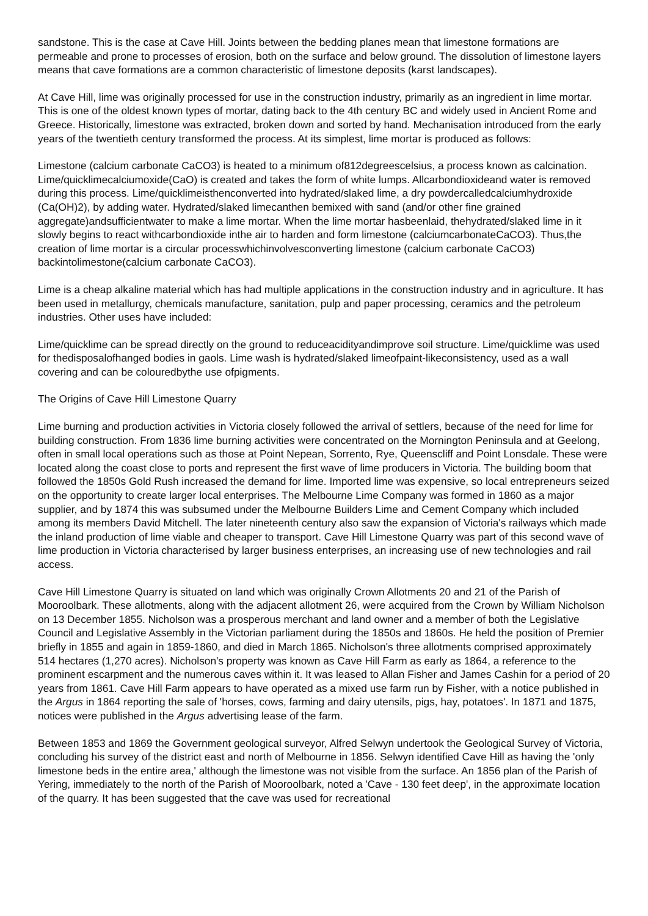sandstone. This is the case at Cave Hill. Joints between the bedding planes mean that limestone formations are permeable and prone to processes of erosion, both on the surface and below ground. The dissolution of limestone layers means that cave formations are a common characteristic of limestone deposits (karst landscapes).
At Cave Hill, lime was originally processed for use in the construction industry, primarily as an ingredient in lime mortar. This is one of the oldest known types of mortar, dating back to the 4th century BC and widely used in Ancient Rome and Greece. Historically, limestone was extracted, broken down and sorted by hand. Mechanisation introduced from the early years of the twentieth century transformed the process. At its simplest, lime mortar is produced as follows:
Limestone (calcium carbonate CaCO3) is heated to a minimum of812degreescelsius, a process known as calcination. Lime/quicklimecalciumoxide(CaO) is created and takes the form of white lumps. Allcarbondioxideand water is removed during this process. Lime/quicklimeisthenconverted into hydrated/slaked lime, a dry powdercalledcalciumhydroxide (Ca(OH)2), by adding water. Hydrated/slaked limecanthen bemixed with sand (and/or other fine grained aggregate)andsufficientwater to make a lime mortar. When the lime mortar hasbeenlaid, thehydrated/slaked lime in it slowly begins to react withcarbondioxide inthe air to harden and form limestone (calciumcarbonateCaCO3). Thus,the creation of lime mortar is a circular processwhichinvolvesconverting limestone (calcium carbonate CaCO3) backintolimestone(calcium carbonate CaCO3).
Lime is a cheap alkaline material which has had multiple applications in the construction industry and in agriculture. It has been used in metallurgy, chemicals manufacture, sanitation, pulp and paper processing, ceramics and the petroleum industries. Other uses have included:
Lime/quicklime can be spread directly on the ground to reduceacidityandimprove soil structure. Lime/quicklime was used for thedisposalofhanged bodies in gaols. Lime wash is hydrated/slaked limeofpaint-likeconsistency, used as a wall covering and can be colouredbythe use ofpigments.
The Origins of Cave Hill Limestone Quarry
Lime burning and production activities in Victoria closely followed the arrival of settlers, because of the need for lime for building construction. From 1836 lime burning activities were concentrated on the Mornington Peninsula and at Geelong, often in small local operations such as those at Point Nepean, Sorrento, Rye, Queenscliff and Point Lonsdale. These were located along the coast close to ports and represent the first wave of lime producers in Victoria. The building boom that followed the 1850s Gold Rush increased the demand for lime. Imported lime was expensive, so local entrepreneurs seized on the opportunity to create larger local enterprises. The Melbourne Lime Company was formed in 1860 as a major supplier, and by 1874 this was subsumed under the Melbourne Builders Lime and Cement Company which included among its members David Mitchell. The later nineteenth century also saw the expansion of Victoria's railways which made the inland production of lime viable and cheaper to transport. Cave Hill Limestone Quarry was part of this second wave of lime production in Victoria characterised by larger business enterprises, an increasing use of new technologies and rail access.
Cave Hill Limestone Quarry is situated on land which was originally Crown Allotments 20 and 21 of the Parish of Mooroolbark. These allotments, along with the adjacent allotment 26, were acquired from the Crown by William Nicholson on 13 December 1855. Nicholson was a prosperous merchant and land owner and a member of both the Legislative Council and Legislative Assembly in the Victorian parliament during the 1850s and 1860s. He held the position of Premier briefly in 1855 and again in 1859-1860, and died in March 1865. Nicholson's three allotments comprised approximately 514 hectares (1,270 acres). Nicholson's property was known as Cave Hill Farm as early as 1864, a reference to the prominent escarpment and the numerous caves within it. It was leased to Allan Fisher and James Cashin for a period of 20 years from 1861. Cave Hill Farm appears to have operated as a mixed use farm run by Fisher, with a notice published in the Argus in 1864 reporting the sale of 'horses, cows, farming and dairy utensils, pigs, hay, potatoes'. In 1871 and 1875, notices were published in the Argus advertising lease of the farm.
Between 1853 and 1869 the Government geological surveyor, Alfred Selwyn undertook the Geological Survey of Victoria, concluding his survey of the district east and north of Melbourne in 1856. Selwyn identified Cave Hill as having the 'only limestone beds in the entire area,' although the limestone was not visible from the surface. An 1856 plan of the Parish of Yering, immediately to the north of the Parish of Mooroolbark, noted a 'Cave - 130 feet deep', in the approximate location of the quarry. It has been suggested that the cave was used for recreational